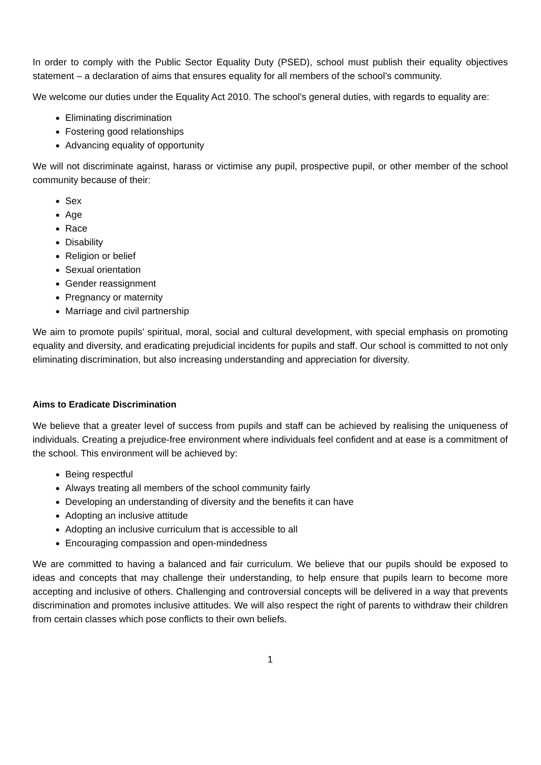In order to comply with the Public Sector Equality Duty (PSED), school must publish their equality objectives statement – a declaration of aims that ensures equality for all members of the school’s community.
We welcome our duties under the Equality Act 2010. The school’s general duties, with regards to equality are:
Eliminating discrimination
Fostering good relationships
Advancing equality of opportunity
We will not discriminate against, harass or victimise any pupil, prospective pupil, or other member of the school community because of their:
Sex
Age
Race
Disability
Religion or belief
Sexual orientation
Gender reassignment
Pregnancy or maternity
Marriage and civil partnership
We aim to promote pupils’ spiritual, moral, social and cultural development, with special emphasis on promoting equality and diversity, and eradicating prejudicial incidents for pupils and staff. Our school is committed to not only eliminating discrimination, but also increasing understanding and appreciation for diversity.
Aims to Eradicate Discrimination
We believe that a greater level of success from pupils and staff can be achieved by realising the uniqueness of individuals. Creating a prejudice-free environment where individuals feel confident and at ease is a commitment of the school. This environment will be achieved by:
Being respectful
Always treating all members of the school community fairly
Developing an understanding of diversity and the benefits it can have
Adopting an inclusive attitude
Adopting an inclusive curriculum that is accessible to all
Encouraging compassion and open-mindedness
We are committed to having a balanced and fair curriculum. We believe that our pupils should be exposed to ideas and concepts that may challenge their understanding, to help ensure that pupils learn to become more accepting and inclusive of others. Challenging and controversial concepts will be delivered in a way that prevents discrimination and promotes inclusive attitudes. We will also respect the right of parents to withdraw their children from certain classes which pose conflicts to their own beliefs.
1